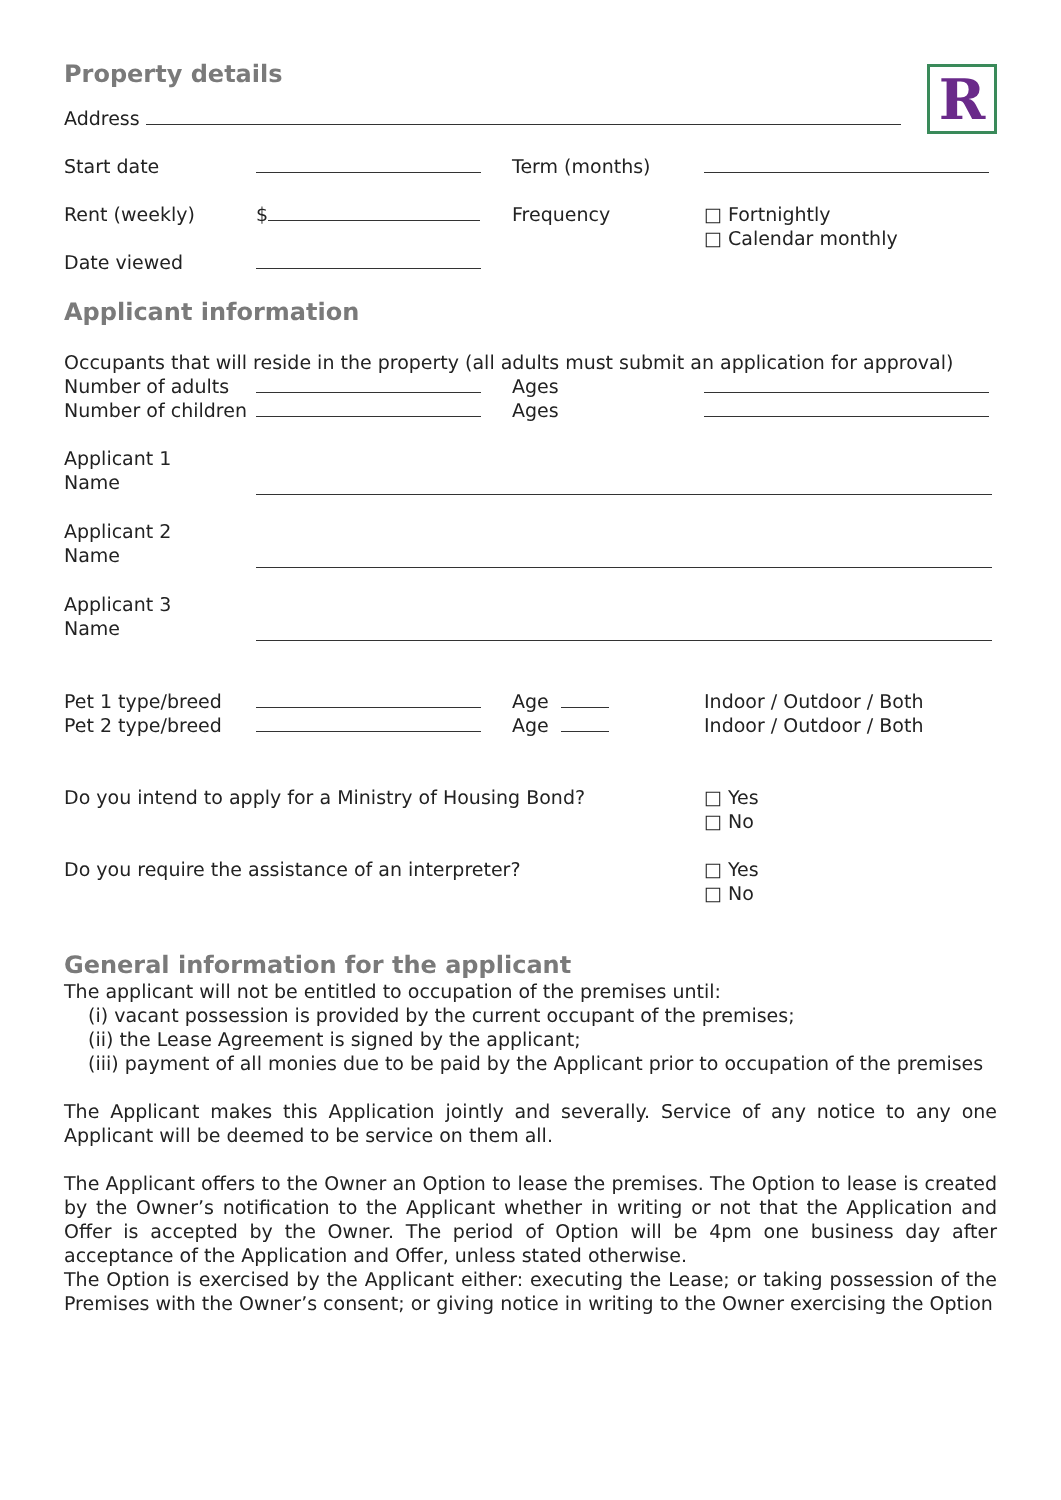Property details
R
Address
Start date Term (months)
Rent (weekly) $ Frequency □ Fortnightly
□ Calendar monthly
Date viewed
Applicant information
Occupants that will reside in the property (all adults must submit an application for approval)
Number of adults Ages
Number of children Ages
Applicant 1
Name
Applicant 2
Name
Applicant 3
Name
Pet 1 type/breed Age Indoor / Outdoor / Both
Pet 2 type/breed Age Indoor / Outdoor / Both
Do you intend to apply for a Ministry of Housing Bond? □ Yes
□ No
Do you require the assistance of an interpreter? □ Yes
□ No
General information for the applicant
The applicant will not be entitled to occupation of the premises until:
(i) vacant possession is provided by the current occupant of the premises;
(ii) the Lease Agreement is signed by the applicant;
(iii) payment of all monies due to be paid by the Applicant prior to occupation of the premises
The Applicant makes this Application jointly and severally. Service of any notice to any one Applicant will be deemed to be service on them all.
The Applicant offers to the Owner an Option to lease the premises. The Option to lease is created by the Owner’s notification to the Applicant whether in writing or not that the Application and Offer is accepted by the Owner. The period of Option will be 4pm one business day after acceptance of the Application and Offer, unless stated otherwise.
The Option is exercised by the Applicant either: executing the Lease; or taking possession of the Premises with the Owner’s consent; or giving notice in writing to the Owner exercising the Option